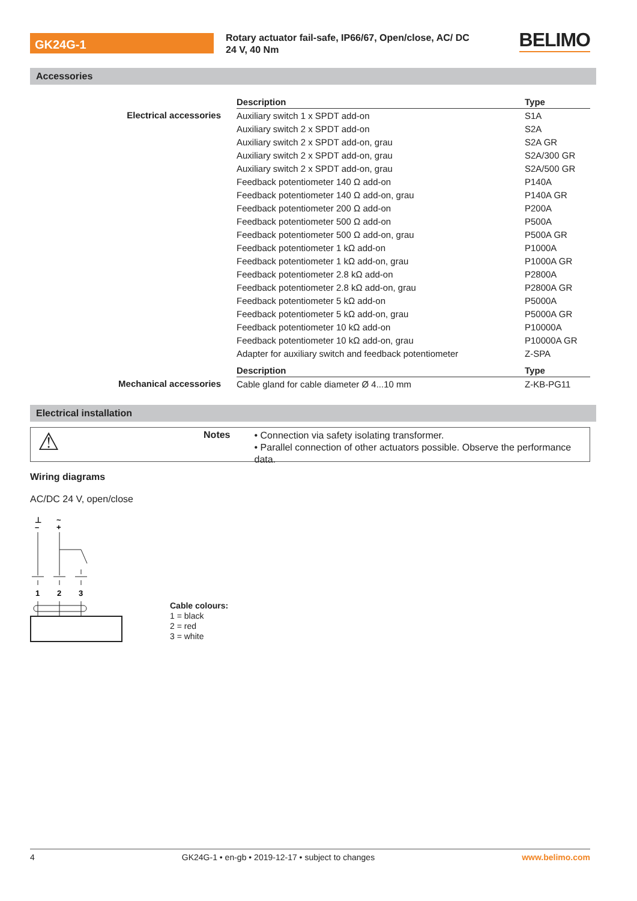GK24G-1
Rotary actuator fail-safe, IP66/67, Open/close, AC/ DC 24 V, 40 Nm
BELIMO
Accessories
| | Description | Type |
| Electrical accessories | Auxiliary switch 1 x SPDT add-on | S1A |
| | Auxiliary switch 2 x SPDT add-on | S2A |
| | Auxiliary switch 2 x SPDT add-on, grau | S2A GR |
| | Auxiliary switch 2 x SPDT add-on, grau | S2A/300 GR |
| | Auxiliary switch 2 x SPDT add-on, grau | S2A/500 GR |
| | Feedback potentiometer 140 Ω add-on | P140A |
| | Feedback potentiometer 140 Ω add-on, grau | P140A GR |
| | Feedback potentiometer 200 Ω add-on | P200A |
| | Feedback potentiometer 500 Ω add-on | P500A |
| | Feedback potentiometer 500 Ω add-on, grau | P500A GR |
| | Feedback potentiometer 1 kΩ add-on | P1000A |
| | Feedback potentiometer 1 kΩ add-on, grau | P1000A GR |
| | Feedback potentiometer 2.8 kΩ add-on | P2800A |
| | Feedback potentiometer 2.8 kΩ add-on, grau | P2800A GR |
| | Feedback potentiometer 5 kΩ add-on | P5000A |
| | Feedback potentiometer 5 kΩ add-on, grau | P5000A GR |
| | Feedback potentiometer 10 kΩ add-on | P10000A |
| | Feedback potentiometer 10 kΩ add-on, grau | P10000A GR |
| | Adapter for auxiliary switch and feedback potentiometer | Z-SPA |
| | Description | Type |
| Mechanical accessories | Cable gland for cable diameter Ø 4...10 mm | Z-KB-PG11 |
Electrical installation
⚠
Notes
• Connection via safety isolating transformer.
• Parallel connection of other actuators possible. Observe the performance data.
Wiring diagrams
AC/DC 24 V, open/close
⊥
~
–
+
1
2
3
Cable colours:
1 = black
2 = red
3 = white
4 GK24G-1 • en-gb • 2019-12-17 • subject to changes www.belimo.com